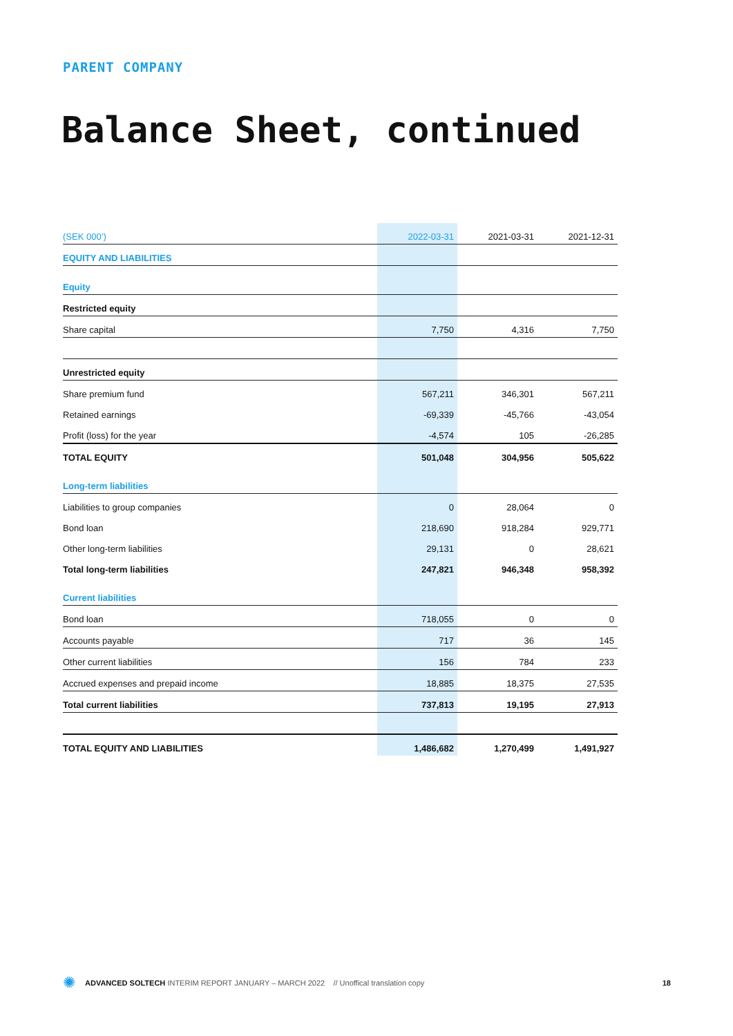PARENT COMPANY
Balance Sheet, continued
| (SEK 000’) | 2022-03-31 | 2021-03-31 | 2021-12-31 |
| --- | --- | --- | --- |
| EQUITY AND LIABILITIES | | | |
| Equity | | | |
| Restricted equity | | | |
| Share capital | 7,750 | 4,316 | 7,750 |
| Unrestricted equity | | | |
| Share premium fund | 567,211 | 346,301 | 567,211 |
| Retained earnings | -69,339 | -45,766 | -43,054 |
| Profit (loss) for the year | -4,574 | 105 | -26,285 |
| TOTAL EQUITY | 501,048 | 304,956 | 505,622 |
| Long-term liabilities | | | |
| Liabilities to group companies | 0 | 28,064 | 0 |
| Bond loan | 218,690 | 918,284 | 929,771 |
| Other long-term liabilities | 29,131 | 0 | 28,621 |
| Total long-term liabilities | 247,821 | 946,348 | 958,392 |
| Current liabilities | | | |
| Bond loan | 718,055 | 0 | 0 |
| Accounts payable | 717 | 36 | 145 |
| Other current liabilities | 156 | 784 | 233 |
| Accrued expenses and prepaid income | 18,885 | 18,375 | 27,535 |
| Total current liabilities | 737,813 | 19,195 | 27,913 |
| TOTAL EQUITY AND LIABILITIES | 1,486,682 | 1,270,499 | 1,491,927 |
✺ ADVANCED SOLTECH INTERIM REPORT JANUARY – MARCH 2022 // Unoffical translation copy 18